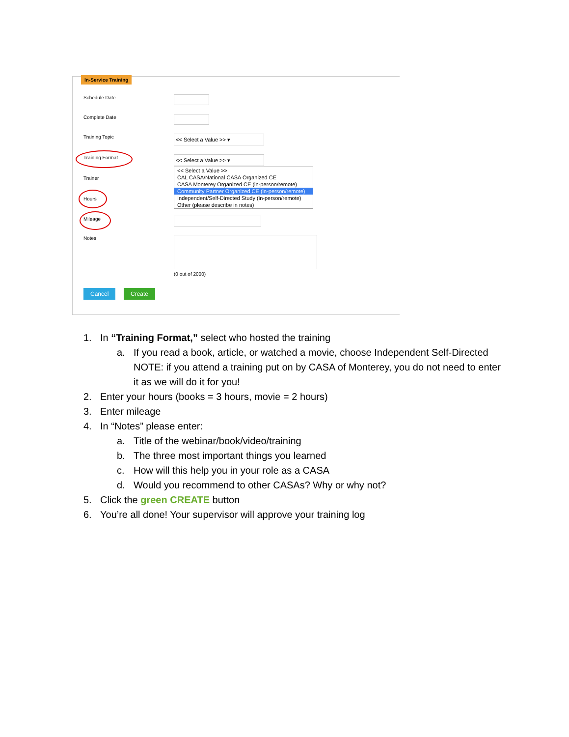In-Service Training
Schedule Date
Complete Date
Training Topic << Select a Value >> ▾
Training Format << Select a Value >> ▾
<< Select a Value >>
CAL CASA/National CASA Organized CE
CASA Monterey Organized CE (in-person/remote)
Community Partner Organized CE (in-person/remote)
Independent/Self-Directed Study (in-person/remote)
Other (please describe in notes)
Trainer
Hours
Mileage
Notes
(0 out of 2000)
Cancel Create
1. In “Training Format,” select who hosted the training
a. If you read a book, article, or watched a movie, choose Independent Self-Directed NOTE: if you attend a training put on by CASA of Monterey, you do not need to enter it as we will do it for you!
2. Enter your hours (books = 3 hours, movie = 2 hours)
3. Enter mileage
4. In “Notes” please enter:
a. Title of the webinar/book/video/training
b. The three most important things you learned
c. How will this help you in your role as a CASA
d. Would you recommend to other CASAs? Why or why not?
5. Click the green CREATE button
6. You’re all done! Your supervisor will approve your training log